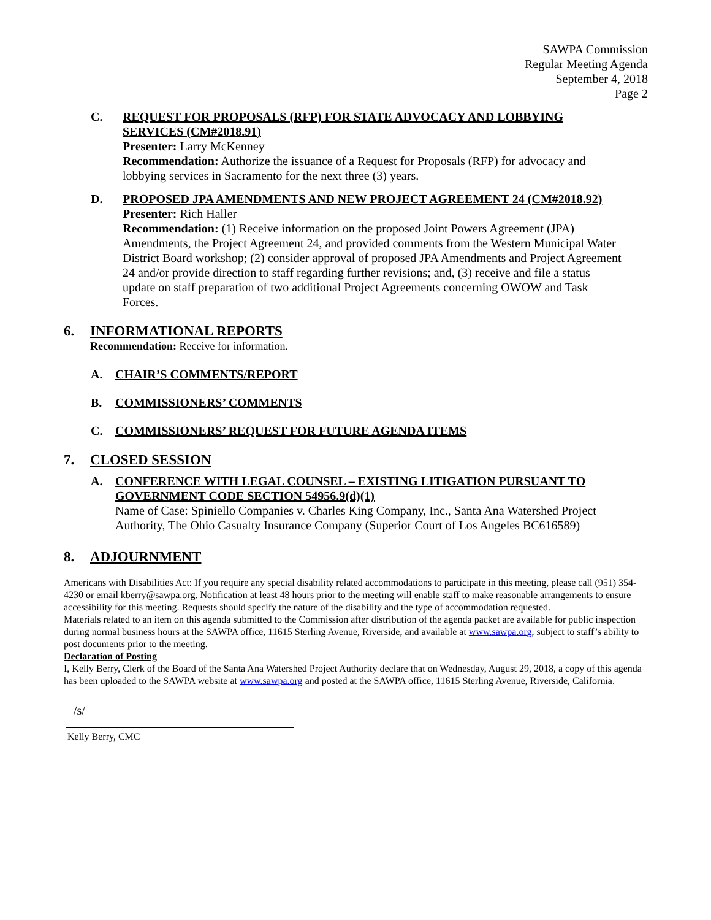SAWPA Commission
Regular Meeting Agenda
September 4, 2018
Page 2
C. REQUEST FOR PROPOSALS (RFP) FOR STATE ADVOCACY AND LOBBYING SERVICES (CM#2018.91)
Presenter: Larry McKenney
Recommendation: Authorize the issuance of a Request for Proposals (RFP) for advocacy and lobbying services in Sacramento for the next three (3) years.
D. PROPOSED JPA AMENDMENTS AND NEW PROJECT AGREEMENT 24 (CM#2018.92)
Presenter: Rich Haller
Recommendation: (1) Receive information on the proposed Joint Powers Agreement (JPA) Amendments, the Project Agreement 24, and provided comments from the Western Municipal Water District Board workshop; (2) consider approval of proposed JPA Amendments and Project Agreement 24 and/or provide direction to staff regarding further revisions; and, (3) receive and file a status update on staff preparation of two additional Project Agreements concerning OWOW and Task Forces.
6. INFORMATIONAL REPORTS
Recommendation: Receive for information.
A. CHAIR’S COMMENTS/REPORT
B. COMMISSIONERS’ COMMENTS
C. COMMISSIONERS’ REQUEST FOR FUTURE AGENDA ITEMS
7. CLOSED SESSION
A. CONFERENCE WITH LEGAL COUNSEL – EXISTING LITIGATION PURSUANT TO GOVERNMENT CODE SECTION 54956.9(d)(1)
Name of Case: Spiniello Companies v. Charles King Company, Inc., Santa Ana Watershed Project Authority, The Ohio Casualty Insurance Company (Superior Court of Los Angeles BC616589)
8. ADJOURNMENT
Americans with Disabilities Act: If you require any special disability related accommodations to participate in this meeting, please call (951) 354-4230 or email kberry@sawpa.org. Notification at least 48 hours prior to the meeting will enable staff to make reasonable arrangements to ensure accessibility for this meeting. Requests should specify the nature of the disability and the type of accommodation requested.
Materials related to an item on this agenda submitted to the Commission after distribution of the agenda packet are available for public inspection during normal business hours at the SAWPA office, 11615 Sterling Avenue, Riverside, and available at www.sawpa.org, subject to staff’s ability to post documents prior to the meeting.
Declaration of Posting
I, Kelly Berry, Clerk of the Board of the Santa Ana Watershed Project Authority declare that on Wednesday, August 29, 2018, a copy of this agenda has been uploaded to the SAWPA website at www.sawpa.org and posted at the SAWPA office, 11615 Sterling Avenue, Riverside, California.
/s/
Kelly Berry, CMC